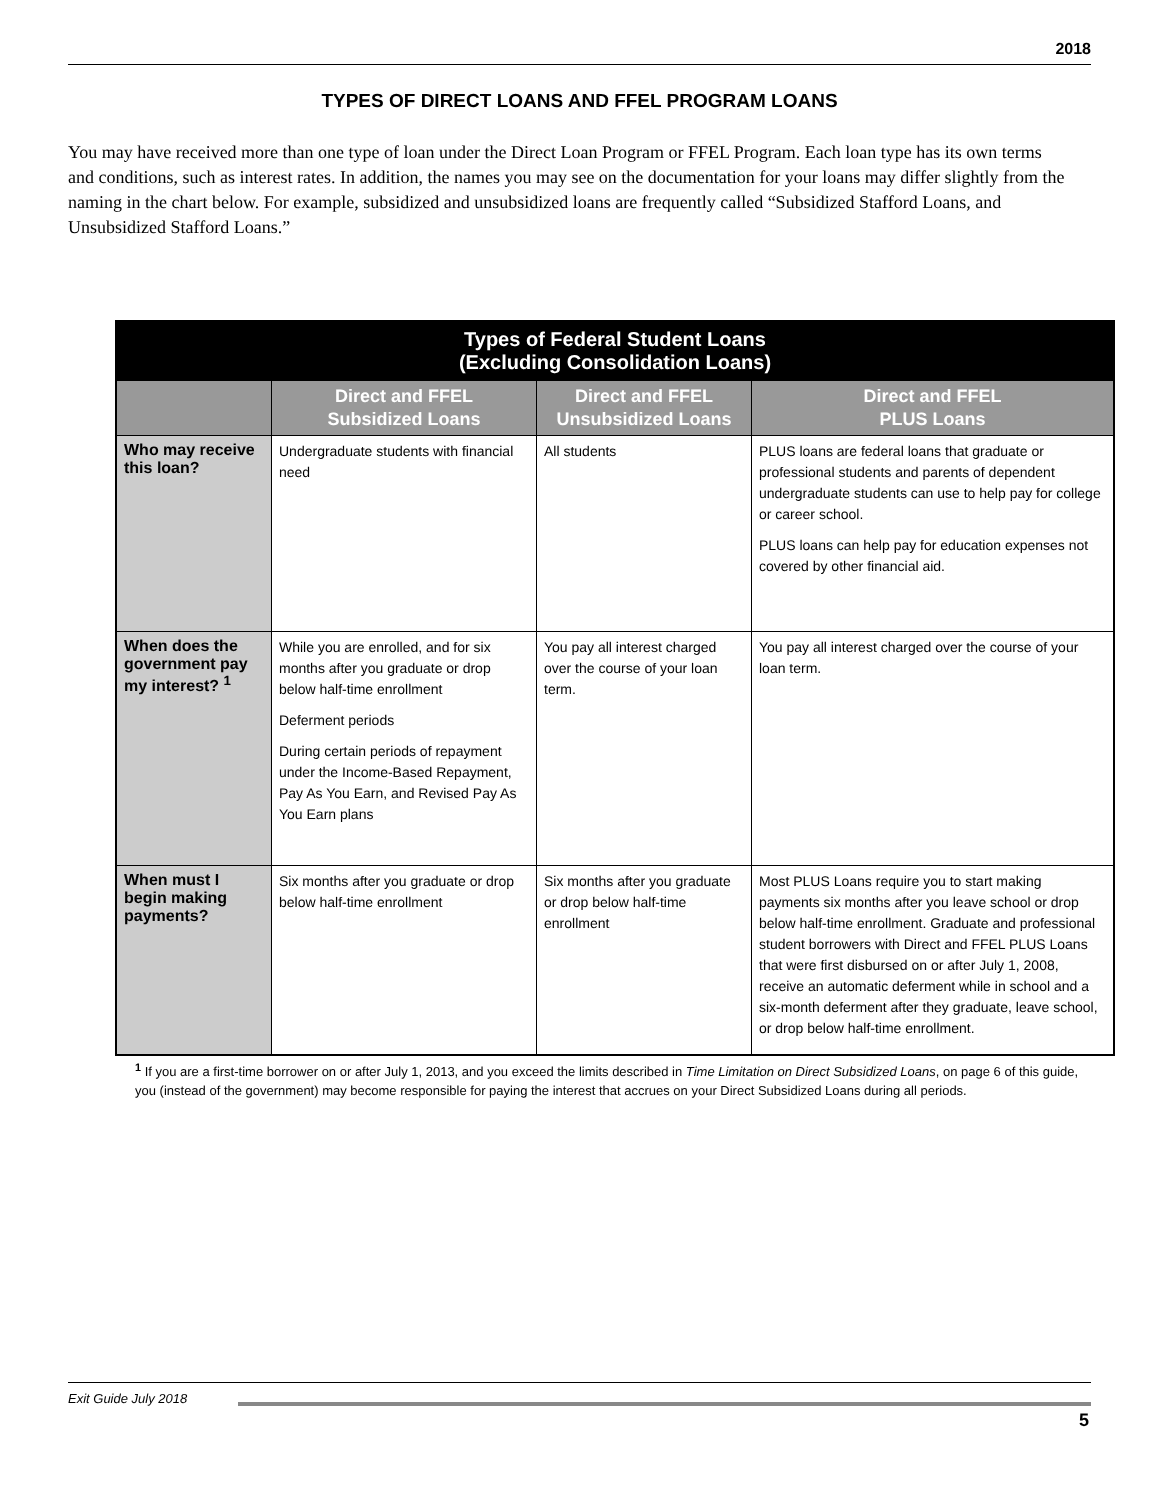2018
TYPES OF DIRECT LOANS AND FFEL PROGRAM LOANS
You may have received more than one type of loan under the Direct Loan Program or FFEL Program. Each loan type has its own terms and conditions, such as interest rates. In addition, the names you may see on the documentation for your loans may differ slightly from the naming in the chart below. For example, subsidized and unsubsidized loans are frequently called “Subsidized Stafford Loans, and Unsubsidized Stafford Loans.”
| Types of Federal Student Loans (Excluding Consolidation Loans) | | | |
| --- | --- | --- | --- |
| | Direct and FFEL Subsidized Loans | Direct and FFEL Unsubsidized Loans | Direct and FFEL PLUS Loans |
| Who may receive this loan? | Undergraduate students with financial need | All students | PLUS loans are federal loans that graduate or professional students and parents of dependent undergraduate students can use to help pay for college or career school. PLUS loans can help pay for education expenses not covered by other financial aid. |
| When does the government pay my interest? <sup>1</sup> | While you are enrolled, and for six months after you graduate or drop below half-time enrollment Deferment periods During certain periods of repayment under the Income-Based Repayment, Pay As You Earn, and Revised Pay As You Earn plans | You pay all interest charged over the course of your loan term. | You pay all interest charged over the course of your loan term. |
| When must I begin making payments? | Six months after you graduate or drop below half-time enrollment | Six months after you graduate or drop below half-time enrollment | Most PLUS Loans require you to start making payments six months after you leave school or drop below half-time enrollment. Graduate and professional student borrowers with Direct and FFEL PLUS Loans that were first disbursed on or after July 1, 2008, receive an automatic deferment while in school and a six-month deferment after they graduate, leave school, or drop below half-time enrollment. |
<sup>1</sup> If you are a first-time borrower on or after July 1, 2013, and you exceed the limits described in Time Limitation on Direct Subsidized Loans, on page 6 of this guide, you (instead of the government) may become responsible for paying the interest that accrues on your Direct Subsidized Loans during all periods.
Exit Guide July 2018
5